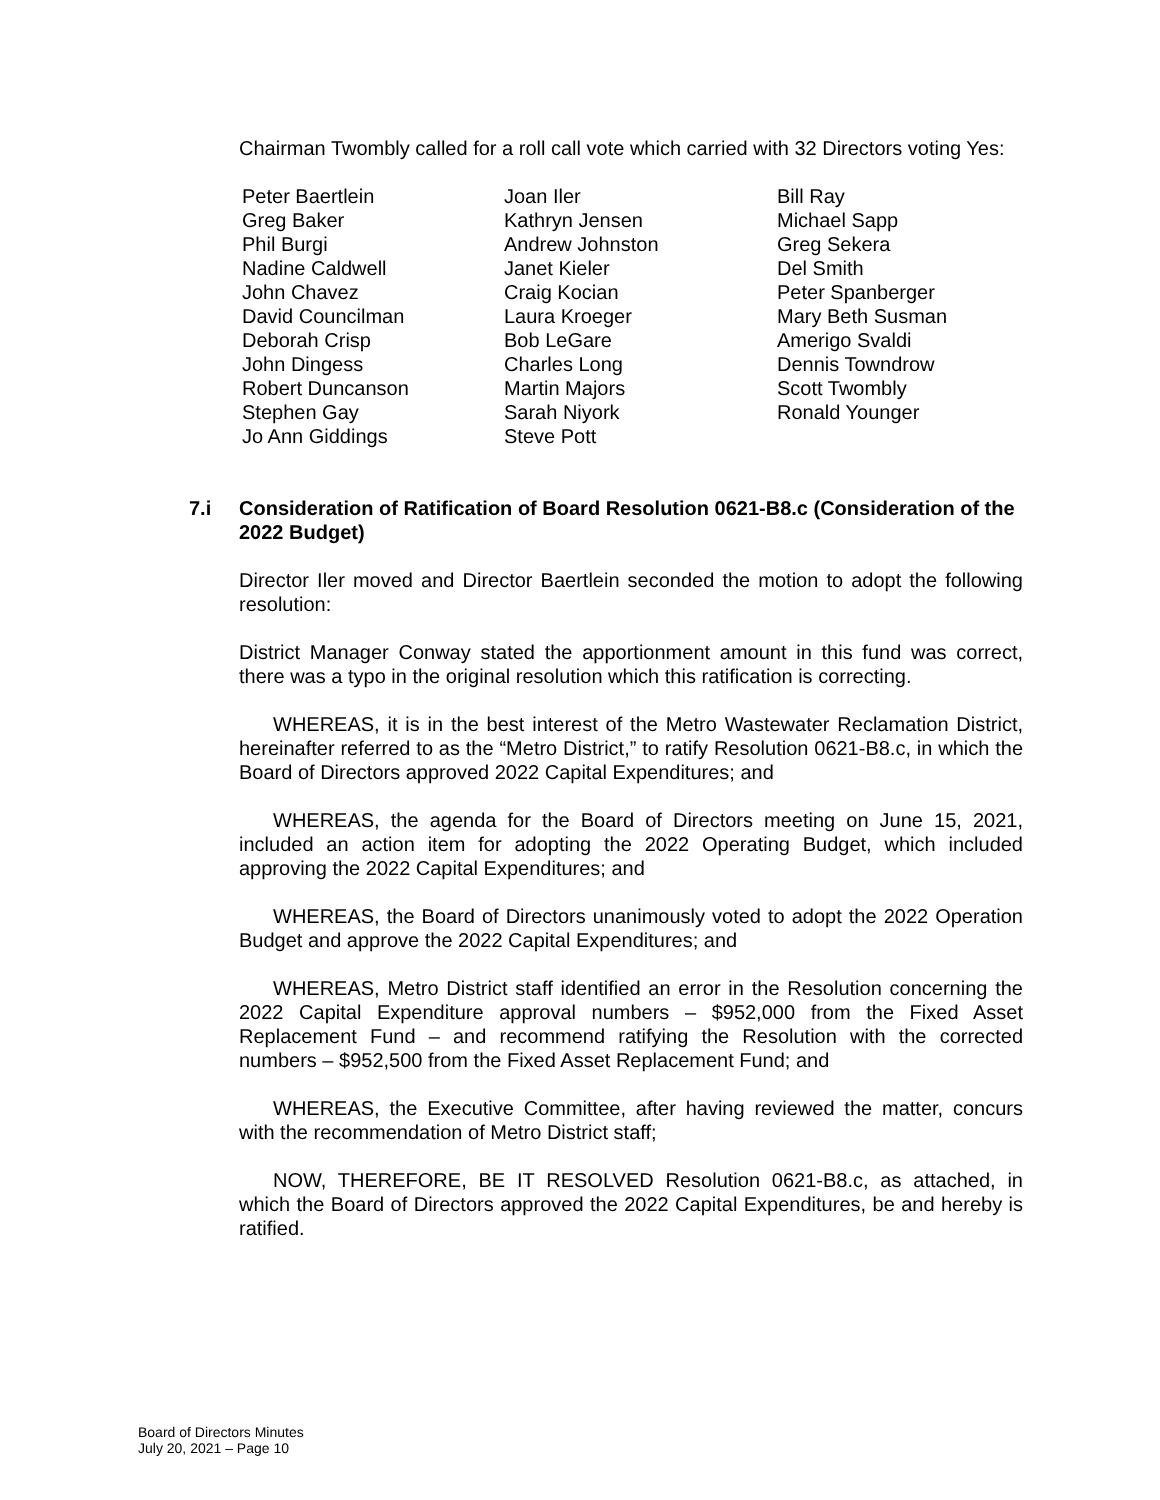Chairman Twombly called for a roll call vote which carried with 32 Directors voting Yes:
Peter Baertlein
Greg Baker
Phil Burgi
Nadine Caldwell
John Chavez
David Councilman
Deborah Crisp
John Dingess
Robert Duncanson
Stephen Gay
Jo Ann Giddings
Joan Iler
Kathryn Jensen
Andrew Johnston
Janet Kieler
Craig Kocian
Laura Kroeger
Bob LeGare
Charles Long
Martin Majors
Sarah Niyork
Steve Pott
Bill Ray
Michael Sapp
Greg Sekera
Del Smith
Peter Spanberger
Mary Beth Susman
Amerigo Svaldi
Dennis Towndrow
Scott Twombly
Ronald Younger
7.i Consideration of Ratification of Board Resolution 0621-B8.c (Consideration of the 2022 Budget)
Director Iler moved and Director Baertlein seconded the motion to adopt the following resolution:
District Manager Conway stated the apportionment amount in this fund was correct, there was a typo in the original resolution which this ratification is correcting.
WHEREAS, it is in the best interest of the Metro Wastewater Reclamation District, hereinafter referred to as the “Metro District,” to ratify Resolution 0621-B8.c, in which the Board of Directors approved 2022 Capital Expenditures; and
WHEREAS, the agenda for the Board of Directors meeting on June 15, 2021, included an action item for adopting the 2022 Operating Budget, which included approving the 2022 Capital Expenditures; and
WHEREAS, the Board of Directors unanimously voted to adopt the 2022 Operation Budget and approve the 2022 Capital Expenditures; and
WHEREAS, Metro District staff identified an error in the Resolution concerning the 2022 Capital Expenditure approval numbers – $952,000 from the Fixed Asset Replacement Fund – and recommend ratifying the Resolution with the corrected numbers – $952,500 from the Fixed Asset Replacement Fund; and
WHEREAS, the Executive Committee, after having reviewed the matter, concurs with the recommendation of Metro District staff;
NOW, THEREFORE, BE IT RESOLVED Resolution 0621-B8.c, as attached, in which the Board of Directors approved the 2022 Capital Expenditures, be and hereby is ratified.
Board of Directors Minutes
July 20, 2021 – Page 10